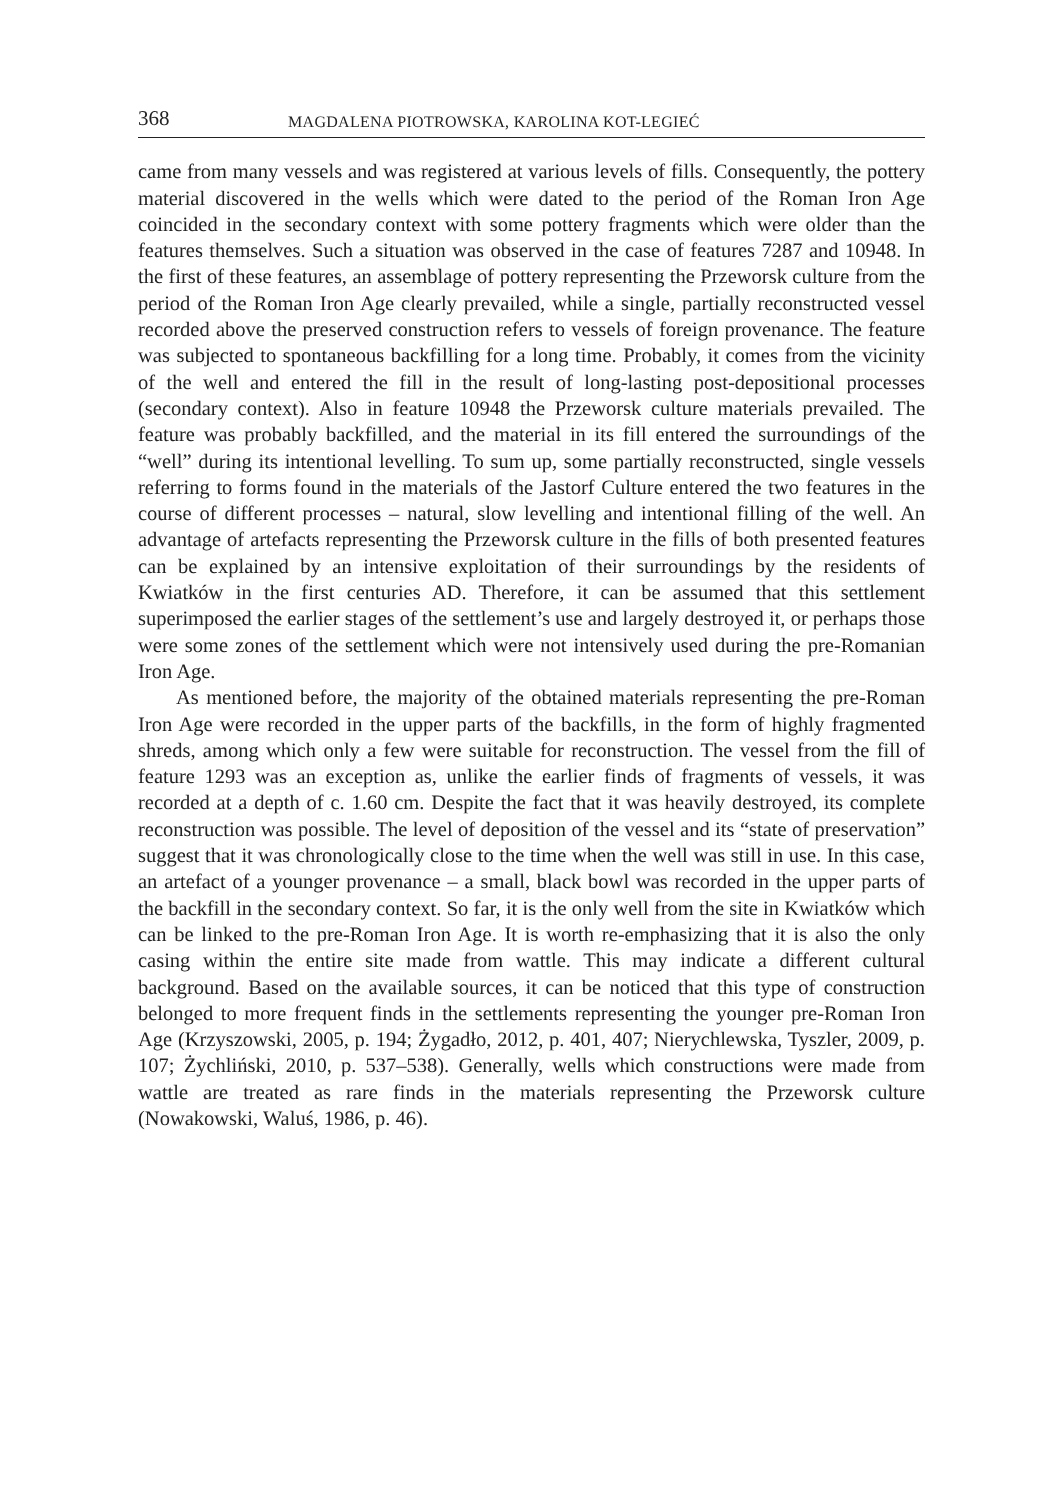368 MAGDALENA PIOTROWSKA, KAROLINA KOT-LEGIEĆ
came from many vessels and was registered at various levels of fills. Consequently, the pottery material discovered in the wells which were dated to the period of the Roman Iron Age coincided in the secondary context with some pottery fragments which were older than the features themselves. Such a situation was observed in the case of features 7287 and 10948. In the first of these features, an assemblage of pottery representing the Przeworsk culture from the period of the Roman Iron Age clearly prevailed, while a single, partially reconstructed vessel recorded above the preserved construction refers to vessels of foreign provenance. The feature was subjected to spontaneous backfilling for a long time. Probably, it comes from the vicinity of the well and entered the fill in the result of long-lasting post-depositional processes (secondary context). Also in feature 10948 the Przeworsk culture materials prevailed. The feature was probably backfilled, and the material in its fill entered the surroundings of the “well” during its intentional levelling. To sum up, some partially reconstructed, single vessels referring to forms found in the materials of the Jastorf Culture entered the two features in the course of different processes – natural, slow levelling and intentional filling of the well. An advantage of artefacts representing the Przeworsk culture in the fills of both presented features can be explained by an intensive exploitation of their surroundings by the residents of Kwiatków in the first centuries AD. Therefore, it can be assumed that this settlement superimposed the earlier stages of the settlement’s use and largely destroyed it, or perhaps those were some zones of the settlement which were not intensively used during the pre-Romanian Iron Age.
As mentioned before, the majority of the obtained materials representing the pre-Roman Iron Age were recorded in the upper parts of the backfills, in the form of highly fragmented shreds, among which only a few were suitable for reconstruction. The vessel from the fill of feature 1293 was an exception as, unlike the earlier finds of fragments of vessels, it was recorded at a depth of c. 1.60 cm. Despite the fact that it was heavily destroyed, its complete reconstruction was possible. The level of deposition of the vessel and its “state of preservation” suggest that it was chronologically close to the time when the well was still in use. In this case, an artefact of a younger provenance – a small, black bowl was recorded in the upper parts of the backfill in the secondary context. So far, it is the only well from the site in Kwiatków which can be linked to the pre-Roman Iron Age. It is worth re-emphasizing that it is also the only casing within the entire site made from wattle. This may indicate a different cultural background. Based on the available sources, it can be noticed that this type of construction belonged to more frequent finds in the settlements representing the younger pre-Roman Iron Age (Krzyszowski, 2005, p. 194; Żygadło, 2012, p. 401, 407; Nierychlewska, Tyszler, 2009, p. 107; Żychliński, 2010, p. 537–538). Generally, wells which constructions were made from wattle are treated as rare finds in the materials representing the Przeworsk culture (Nowakowski, Waluś, 1986, p. 46).